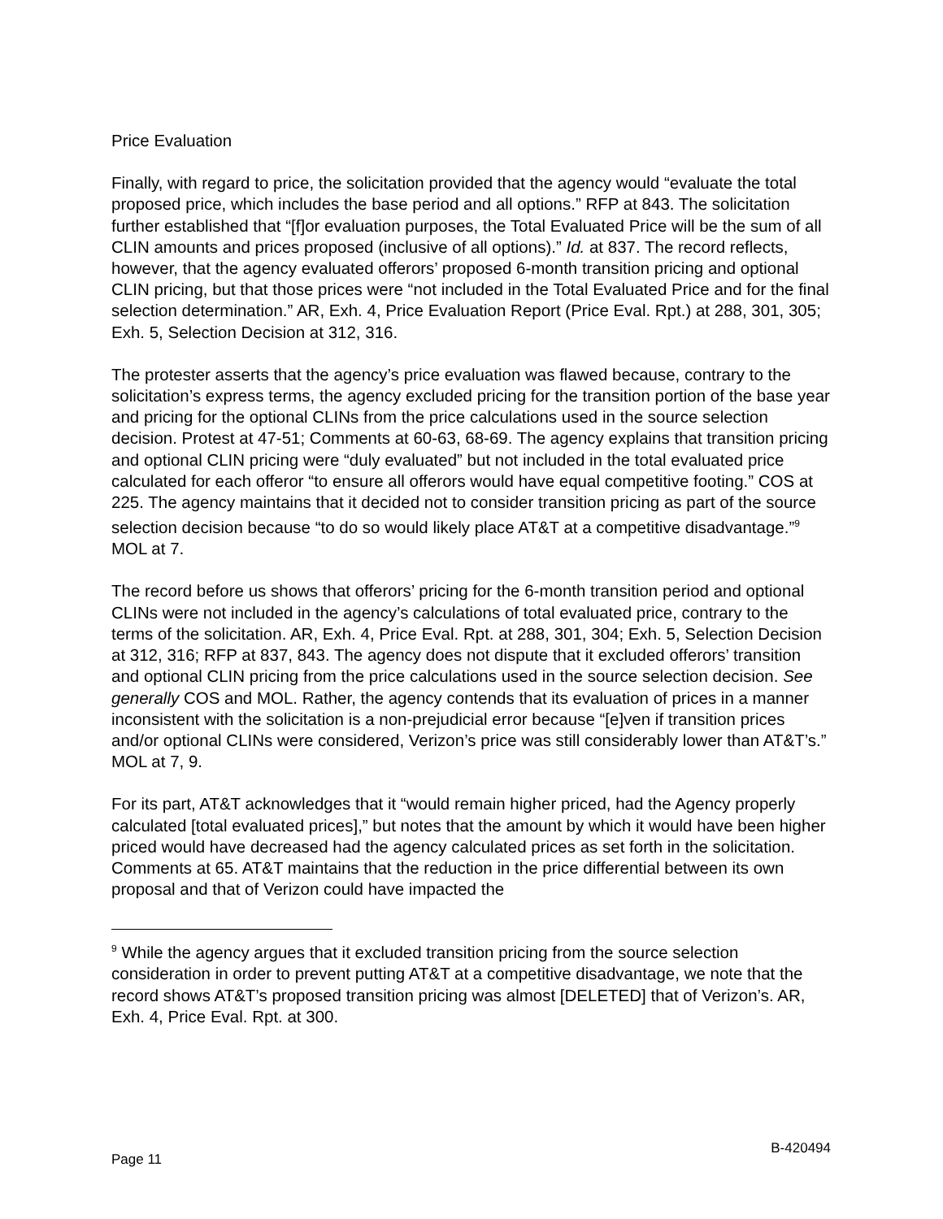Price Evaluation
Finally, with regard to price, the solicitation provided that the agency would “evaluate the total proposed price, which includes the base period and all options.” RFP at 843. The solicitation further established that “[f]or evaluation purposes, the Total Evaluated Price will be the sum of all CLIN amounts and prices proposed (inclusive of all options).” Id. at 837. The record reflects, however, that the agency evaluated offerors’ proposed 6-month transition pricing and optional CLIN pricing, but that those prices were “not included in the Total Evaluated Price and for the final selection determination.” AR, Exh. 4, Price Evaluation Report (Price Eval. Rpt.) at 288, 301, 305; Exh. 5, Selection Decision at 312, 316.
The protester asserts that the agency’s price evaluation was flawed because, contrary to the solicitation’s express terms, the agency excluded pricing for the transition portion of the base year and pricing for the optional CLINs from the price calculations used in the source selection decision. Protest at 47-51; Comments at 60-63, 68-69. The agency explains that transition pricing and optional CLIN pricing were “duly evaluated” but not included in the total evaluated price calculated for each offeror “to ensure all offerors would have equal competitive footing.” COS at 225. The agency maintains that it decided not to consider transition pricing as part of the source selection decision because “to do so would likely place AT&T at a competitive disadvantage.”<sup>9</sup> MOL at 7.
The record before us shows that offerors’ pricing for the 6-month transition period and optional CLINs were not included in the agency’s calculations of total evaluated price, contrary to the terms of the solicitation. AR, Exh. 4, Price Eval. Rpt. at 288, 301, 304; Exh. 5, Selection Decision at 312, 316; RFP at 837, 843. The agency does not dispute that it excluded offerors’ transition and optional CLIN pricing from the price calculations used in the source selection decision. See generally COS and MOL. Rather, the agency contends that its evaluation of prices in a manner inconsistent with the solicitation is a non-prejudicial error because “[e]ven if transition prices and/or optional CLINs were considered, Verizon’s price was still considerably lower than AT&T’s.” MOL at 7, 9.
For its part, AT&T acknowledges that it “would remain higher priced, had the Agency properly calculated [total evaluated prices],” but notes that the amount by which it would have been higher priced would have decreased had the agency calculated prices as set forth in the solicitation. Comments at 65. AT&T maintains that the reduction in the price differential between its own proposal and that of Verizon could have impacted the
<sup>9</sup> While the agency argues that it excluded transition pricing from the source selection consideration in order to prevent putting AT&T at a competitive disadvantage, we note that the record shows AT&T’s proposed transition pricing was almost [DELETED] that of Verizon’s. AR, Exh. 4, Price Eval. Rpt. at 300.
Page 11 B-420494